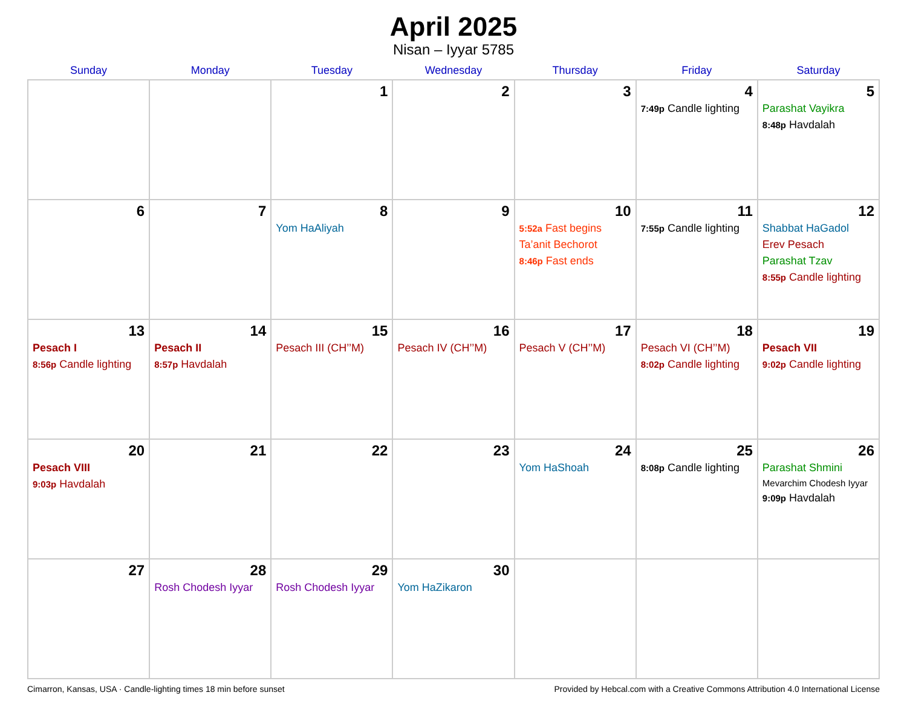April 2025
Nisan – Iyyar 5785
| Sunday | Monday | Tuesday | Wednesday | Thursday | Friday | Saturday |
| --- | --- | --- | --- | --- | --- | --- |
| | | 1 | 2 | 3 | 4 7:49p Candle lighting | 5 Parashat Vayikra 8:48p Havdalah |
| 6 | 7 | 8 Yom HaAliyah | 9 | 10 5:52a Fast begins Ta’anit Bechorot 8:46p Fast ends | 11 7:55p Candle lighting | 12 Shabbat HaGadol Erev Pesach Parashat Tzav 8:55p Candle lighting |
| 13 Pesach I 8:56p Candle lighting | 14 Pesach II 8:57p Havdalah | 15 Pesach III (CH’’M) | 16 Pesach IV (CH’’M) | 17 Pesach V (CH’’M) | 18 Pesach VI (CH’’M) 8:02p Candle lighting | 19 Pesach VII 9:02p Candle lighting |
| 20 Pesach VIII 9:03p Havdalah | 21 | 22 | 23 | 24 Yom HaShoah | 25 8:08p Candle lighting | 26 Parashat Shmini Mevarchim Chodesh Iyyar 9:09p Havdalah |
| 27 | 28 Rosh Chodesh Iyyar | 29 Rosh Chodesh Iyyar | 30 Yom HaZikaron | | | |
Cimarron, Kansas, USA · Candle-lighting times 18 min before sunset Provided by Hebcal.com with a Creative Commons Attribution 4.0 International License